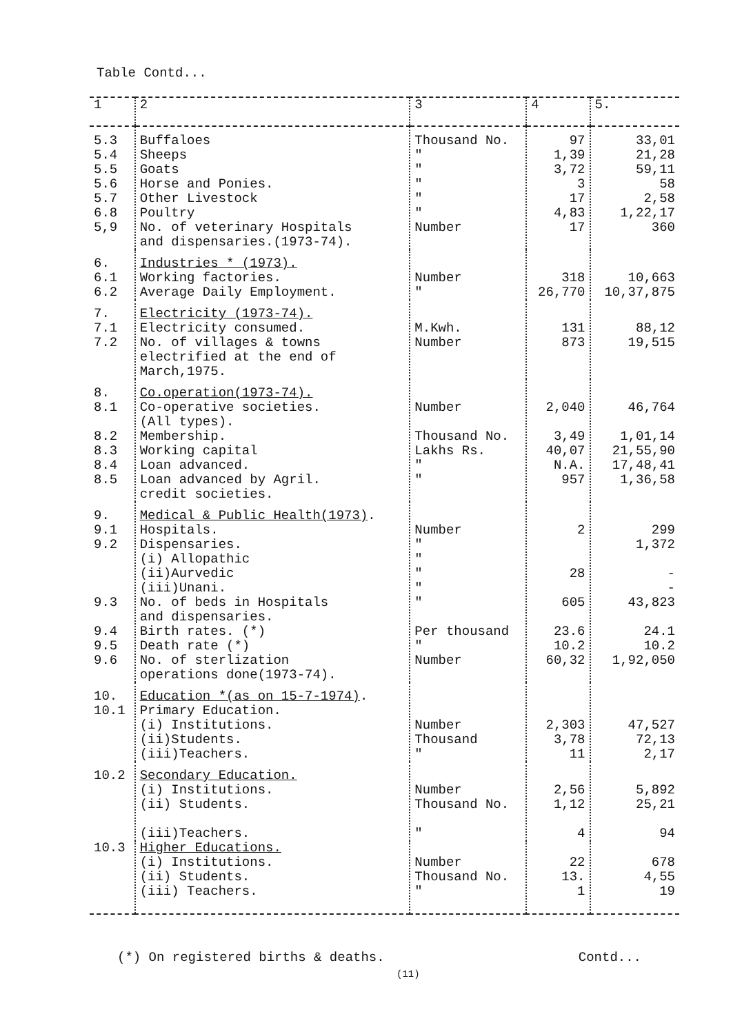Table Contd...
| 1 | 2 | 3 | 4 | 5. |
| --- | --- | --- | --- | --- |
| 5.3 5.4 5.5 5.6 5.7 6.8 5,9 | Buffaloes Sheeps Goats Horse and Ponies. Other Livestock Poultry No. of veterinary Hospitals and dispensaries.(1973-74). | Thousand No. " " " " " Number | 97 1,39 3,72 3 17 4,83 17 | 33,01 21,28 59,11 58 2,58 1,22,17 360 |
| 6. 6.1 6.2 | Industries * (1973). Working factories. Average Daily Employment. | Number " | 318 26,770 | 10,663 10,37,875 |
| 7. 7.1 7.2 | Electricity (1973-74). Electricity consumed. No. of villages & towns electrified at the end of March,1975. | M.Kwh. Number | 131 873 | 88,12 19,515 |
| 8. 8.1 8.2 8.3 8.4 8.5 | Co.operation(1973-74). Co-operative societies. (All types). Membership. Working capital Loan advanced. Loan advanced by Agril. credit societies. | Number Thousand No. Lakhs Rs. " " | 2,040 3,49 40,07 N.A. 957 | 46,764 1,01,14 21,55,90 17,48,41 1,36,58 |
| 9. 9.1 9.2 9.3 9.4 9.5 9.6 | Medical & Public Health(1973) . Hospitals. Dispensaries. (i) Allopathic (ii)Aurvedic (iii)Unani. No. of beds in Hospitals and dispensaries. Birth rates. (*) Death rate (*) No. of sterlization operations done(1973-74). | Number " " " " " Per thousand " Number | 2 28 605 23.6 10.2 60,32 | 299 1,372 - - 43,823 24.1 10.2 1,92,050 |
| 10. 10.1 | Education *(as on 15-7-1974) . Primary Education. (i) Institutions. (ii)Students. (iii)Teachers. | Number Thousand " | 2,303 3,78 11 | 47,527 72,13 2,17 |
| 10.2 | Secondary Education. (i) Institutions. (ii) Students. (iii)Teachers. | Number Thousand No. " | 2,56 1,12 4 | 5,892 25,21 94 |
| 10.3 | Higher Educations. (i) Institutions. (ii) Students. (iii) Teachers. | Number Thousand No. " | 22 13. 1 | 678 4,55 19 |
(*) On registered births & deaths. Contd...
(11)